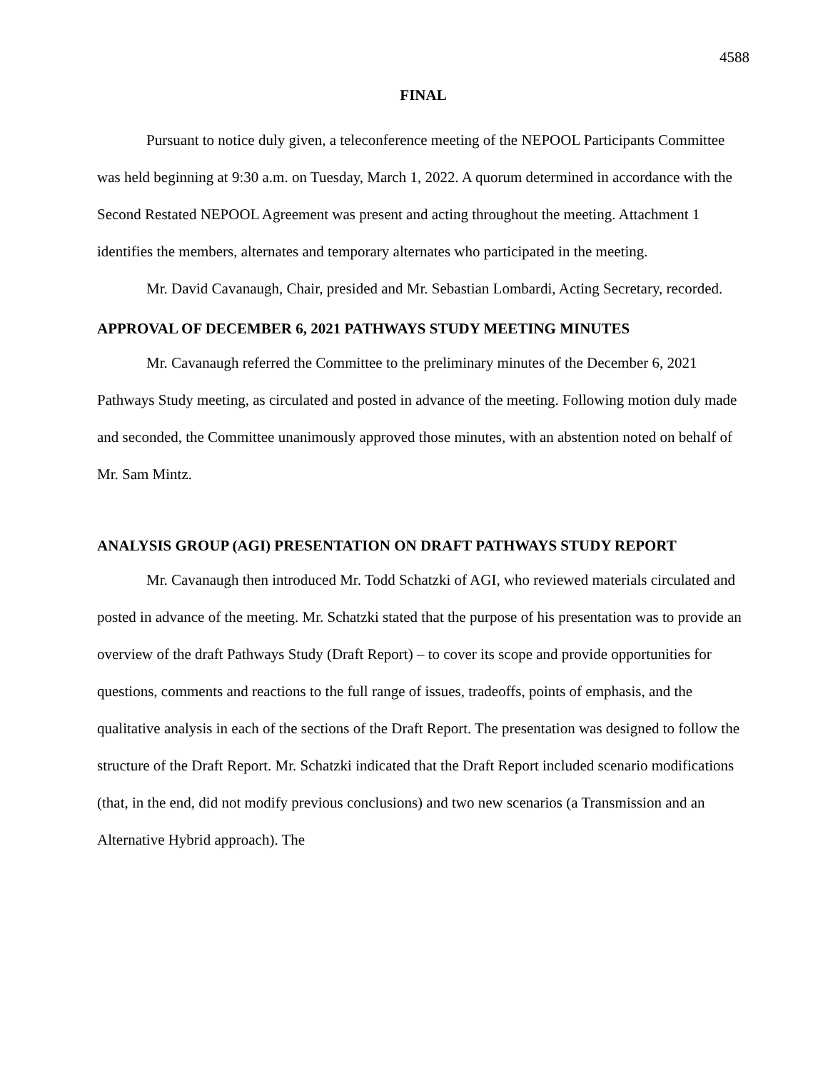4588
FINAL
Pursuant to notice duly given, a teleconference meeting of the NEPOOL Participants Committee was held beginning at 9:30 a.m. on Tuesday, March 1, 2022. A quorum determined in accordance with the Second Restated NEPOOL Agreement was present and acting throughout the meeting. Attachment 1 identifies the members, alternates and temporary alternates who participated in the meeting.
Mr. David Cavanaugh, Chair, presided and Mr. Sebastian Lombardi, Acting Secretary, recorded.
APPROVAL OF DECEMBER 6, 2021 PATHWAYS STUDY MEETING MINUTES
Mr. Cavanaugh referred the Committee to the preliminary minutes of the December 6, 2021 Pathways Study meeting, as circulated and posted in advance of the meeting. Following motion duly made and seconded, the Committee unanimously approved those minutes, with an abstention noted on behalf of Mr. Sam Mintz.
ANALYSIS GROUP (AGI) PRESENTATION ON DRAFT PATHWAYS STUDY REPORT
Mr. Cavanaugh then introduced Mr. Todd Schatzki of AGI, who reviewed materials circulated and posted in advance of the meeting. Mr. Schatzki stated that the purpose of his presentation was to provide an overview of the draft Pathways Study (Draft Report) – to cover its scope and provide opportunities for questions, comments and reactions to the full range of issues, tradeoffs, points of emphasis, and the qualitative analysis in each of the sections of the Draft Report. The presentation was designed to follow the structure of the Draft Report. Mr. Schatzki indicated that the Draft Report included scenario modifications (that, in the end, did not modify previous conclusions) and two new scenarios (a Transmission and an Alternative Hybrid approach). The